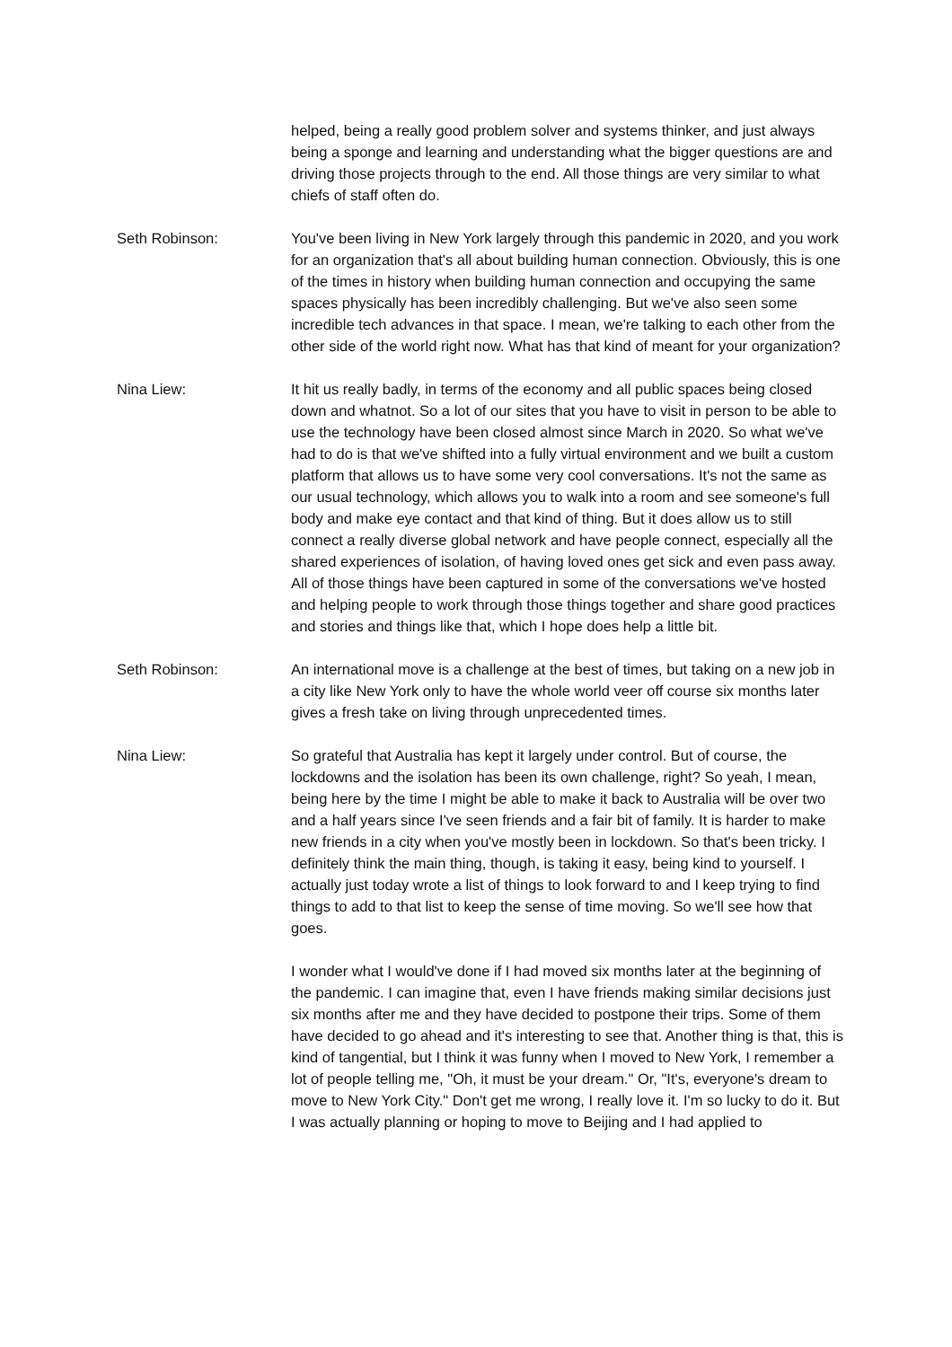helped, being a really good problem solver and systems thinker, and just always being a sponge and learning and understanding what the bigger questions are and driving those projects through to the end. All those things are very similar to what chiefs of staff often do.
Seth Robinson: You've been living in New York largely through this pandemic in 2020, and you work for an organization that's all about building human connection. Obviously, this is one of the times in history when building human connection and occupying the same spaces physically has been incredibly challenging. But we've also seen some incredible tech advances in that space. I mean, we're talking to each other from the other side of the world right now. What has that kind of meant for your organization?
Nina Liew: It hit us really badly, in terms of the economy and all public spaces being closed down and whatnot. So a lot of our sites that you have to visit in person to be able to use the technology have been closed almost since March in 2020. So what we've had to do is that we've shifted into a fully virtual environment and we built a custom platform that allows us to have some very cool conversations. It's not the same as our usual technology, which allows you to walk into a room and see someone's full body and make eye contact and that kind of thing. But it does allow us to still connect a really diverse global network and have people connect, especially all the shared experiences of isolation, of having loved ones get sick and even pass away. All of those things have been captured in some of the conversations we've hosted and helping people to work through those things together and share good practices and stories and things like that, which I hope does help a little bit.
Seth Robinson: An international move is a challenge at the best of times, but taking on a new job in a city like New York only to have the whole world veer off course six months later gives a fresh take on living through unprecedented times.
Nina Liew: So grateful that Australia has kept it largely under control. But of course, the lockdowns and the isolation has been its own challenge, right? So yeah, I mean, being here by the time I might be able to make it back to Australia will be over two and a half years since I've seen friends and a fair bit of family. It is harder to make new friends in a city when you've mostly been in lockdown. So that's been tricky. I definitely think the main thing, though, is taking it easy, being kind to yourself. I actually just today wrote a list of things to look forward to and I keep trying to find things to add to that list to keep the sense of time moving. So we'll see how that goes.
I wonder what I would've done if I had moved six months later at the beginning of the pandemic. I can imagine that, even I have friends making similar decisions just six months after me and they have decided to postpone their trips. Some of them have decided to go ahead and it's interesting to see that. Another thing is that, this is kind of tangential, but I think it was funny when I moved to New York, I remember a lot of people telling me, "Oh, it must be your dream." Or, "It's, everyone's dream to move to New York City." Don't get me wrong, I really love it. I'm so lucky to do it. But I was actually planning or hoping to move to Beijing and I had applied to